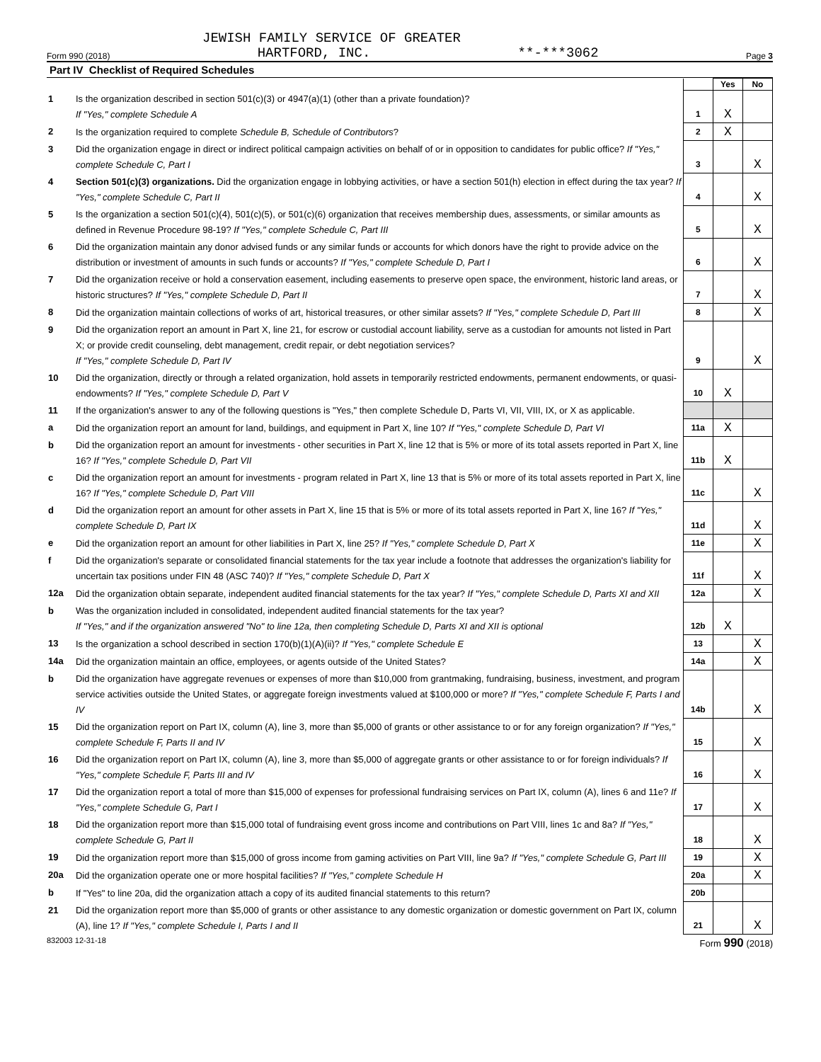JEWISH FAMILY SERVICE OF GREATER
Form 990 (2018) HARTFORD, INC. **-***3062 Page 3
Part IV Checklist of Required Schedules
| | | | Yes | No |
| 1 | Is the organization described in section 501(c)(3) or 4947(a)(1) (other than a private foundation)? If "Yes," complete Schedule A | 1 | X | |
| 2 | Is the organization required to complete Schedule B, Schedule of Contributors ? | 2 | X | |
| 3 | Did the organization engage in direct or indirect political campaign activities on behalf of or in opposition to candidates for public office? If "Yes," complete Schedule C, Part I | 3 | | X |
| 4 | Section 501(c)(3) organizations. Did the organization engage in lobbying activities, or have a section 501(h) election in effect during the tax year? If "Yes," complete Schedule C, Part II | 4 | | X |
| 5 | Is the organization a section 501(c)(4), 501(c)(5), or 501(c)(6) organization that receives membership dues, assessments, or similar amounts as defined in Revenue Procedure 98-19? If "Yes," complete Schedule C, Part III | 5 | | X |
| 6 | Did the organization maintain any donor advised funds or any similar funds or accounts for which donors have the right to provide advice on the distribution or investment of amounts in such funds or accounts? If "Yes," complete Schedule D, Part I | 6 | | X |
| 7 | Did the organization receive or hold a conservation easement, including easements to preserve open space, the environment, historic land areas, or historic structures? If "Yes," complete Schedule D, Part II | 7 | | X |
| 8 | Did the organization maintain collections of works of art, historical treasures, or other similar assets? If "Yes," complete Schedule D, Part III | 8 | | X |
| 9 | Did the organization report an amount in Part X, line 21, for escrow or custodial account liability, serve as a custodian for amounts not listed in Part X; or provide credit counseling, debt management, credit repair, or debt negotiation services? If "Yes," complete Schedule D, Part IV | 9 | | X |
| 10 | Did the organization, directly or through a related organization, hold assets in temporarily restricted endowments, permanent endowments, or quasi-endowments? If "Yes," complete Schedule D, Part V | 10 | X | |
| 11 | If the organization's answer to any of the following questions is "Yes," then complete Schedule D, Parts VI, VII, VIII, IX, or X as applicable. | | | |
| a | Did the organization report an amount for land, buildings, and equipment in Part X, line 10? If "Yes," complete Schedule D, Part VI | 11a | X | |
| b | Did the organization report an amount for investments - other securities in Part X, line 12 that is 5% or more of its total assets reported in Part X, line 16? If "Yes," complete Schedule D, Part VII | 11b | X | |
| c | Did the organization report an amount for investments - program related in Part X, line 13 that is 5% or more of its total assets reported in Part X, line 16? If "Yes," complete Schedule D, Part VIII | 11c | | X |
| d | Did the organization report an amount for other assets in Part X, line 15 that is 5% or more of its total assets reported in Part X, line 16? If "Yes," complete Schedule D, Part IX | 11d | | X |
| e | Did the organization report an amount for other liabilities in Part X, line 25? If "Yes," complete Schedule D, Part X | 11e | | X |
| f | Did the organization's separate or consolidated financial statements for the tax year include a footnote that addresses the organization's liability for uncertain tax positions under FIN 48 (ASC 740)? If "Yes," complete Schedule D, Part X | 11f | | X |
| 12a | Did the organization obtain separate, independent audited financial statements for the tax year? If "Yes," complete Schedule D, Parts XI and XII | 12a | | X |
| b | Was the organization included in consolidated, independent audited financial statements for the tax year? If "Yes," and if the organization answered "No" to line 12a, then completing Schedule D, Parts XI and XII is optional | 12b | X | |
| 13 | Is the organization a school described in section 170(b)(1)(A)(ii)? If "Yes," complete Schedule E | 13 | | X |
| 14a | Did the organization maintain an office, employees, or agents outside of the United States? | 14a | | X |
| b | Did the organization have aggregate revenues or expenses of more than $10,000 from grantmaking, fundraising, business, investment, and program service activities outside the United States, or aggregate foreign investments valued at $100,000 or more? If "Yes," complete Schedule F, Parts I and IV | 14b | | X |
| 15 | Did the organization report on Part IX, column (A), line 3, more than $5,000 of grants or other assistance to or for any foreign organization? If "Yes," complete Schedule F, Parts II and IV | 15 | | X |
| 16 | Did the organization report on Part IX, column (A), line 3, more than $5,000 of aggregate grants or other assistance to or for foreign individuals? If "Yes," complete Schedule F, Parts III and IV | 16 | | X |
| 17 | Did the organization report a total of more than $15,000 of expenses for professional fundraising services on Part IX, column (A), lines 6 and 11e? If "Yes," complete Schedule G, Part I | 17 | | X |
| 18 | Did the organization report more than $15,000 total of fundraising event gross income and contributions on Part VIII, lines 1c and 8a? If "Yes," complete Schedule G, Part II | 18 | | X |
| 19 | Did the organization report more than $15,000 of gross income from gaming activities on Part VIII, line 9a? If "Yes," complete Schedule G, Part III | 19 | | X |
| 20a | Did the organization operate one or more hospital facilities? If "Yes," complete Schedule H | 20a | | X |
| b | If "Yes" to line 20a, did the organization attach a copy of its audited financial statements to this return? | 20b | | |
| 21 | Did the organization report more than $5,000 of grants or other assistance to any domestic organization or domestic government on Part IX, column (A), line 1? If "Yes," complete Schedule I, Parts I and II | 21 | | X |
832003 12-31-18 Form 990 (2018)